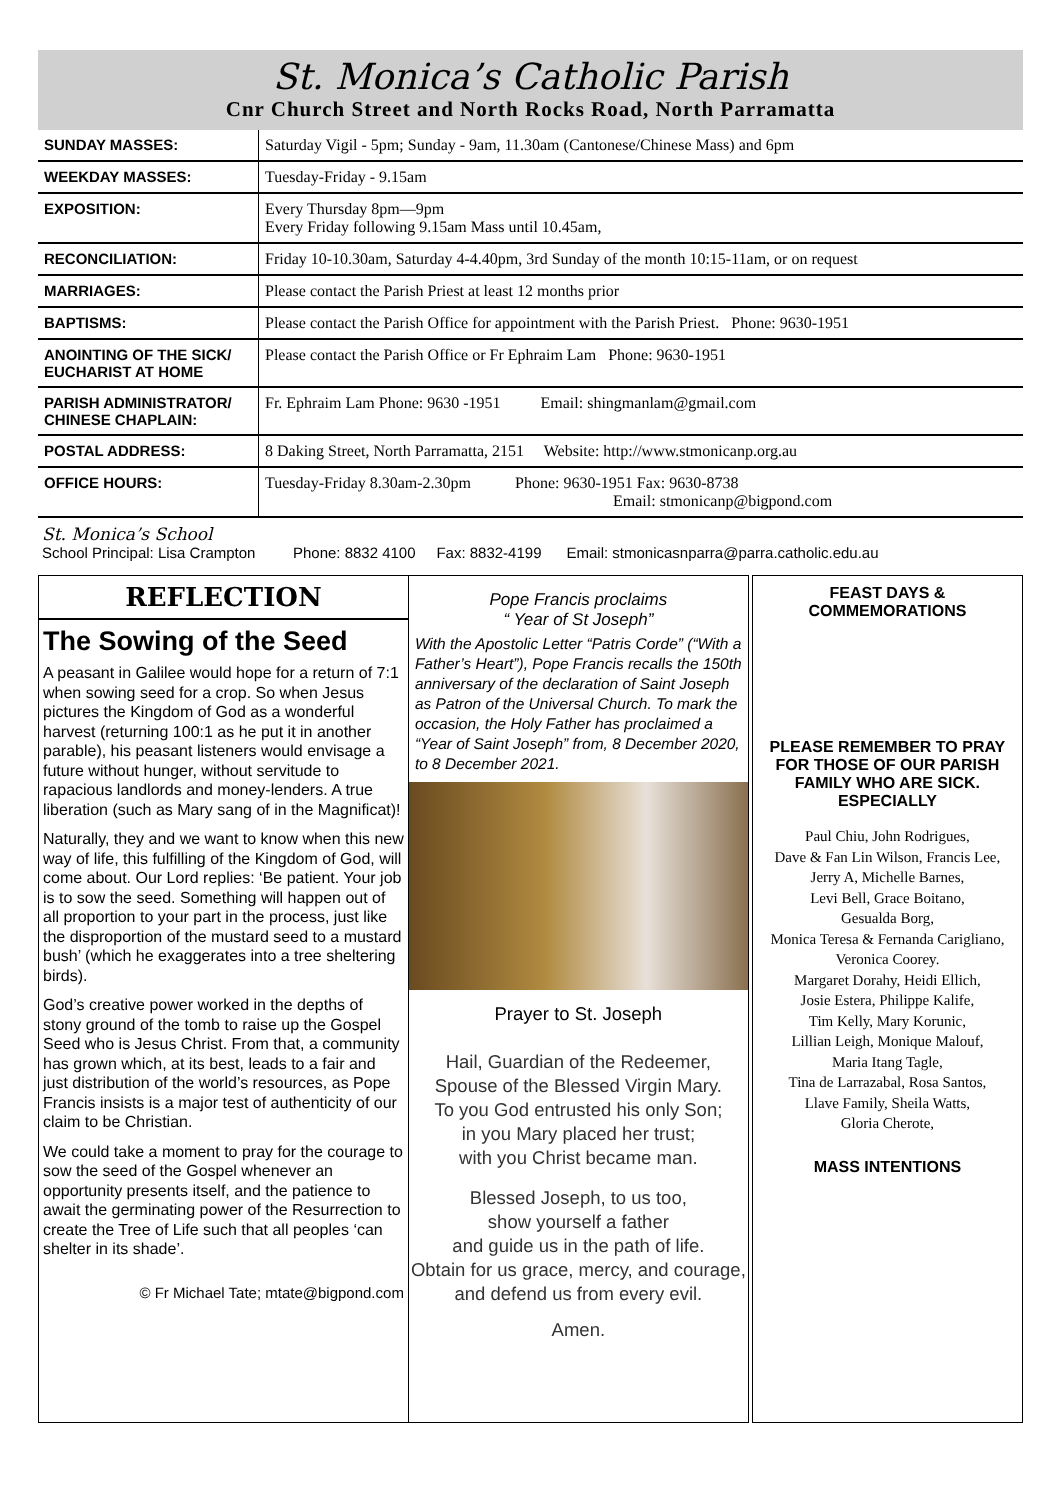St. Monica’s Catholic Parish
Cnr Church Street and North Rocks Road, North Parramatta
| SUNDAY MASSES: | Saturday Vigil - 5pm; Sunday - 9am, 11.30am (Cantonese/Chinese Mass) and 6pm |
| WEEKDAY MASSES: | Tuesday-Friday - 9.15am |
| EXPOSITION: | Every Thursday 8pm—9pm Every Friday following 9.15am Mass until 10.45am, |
| RECONCILIATION: | Friday 10-10.30am, Saturday 4-4.40pm, 3rd Sunday of the month 10:15-11am, or on request |
| MARRIAGES: | Please contact the Parish Priest at least 12 months prior |
| BAPTISMS: | Please contact the Parish Office for appointment with the Parish Priest. Phone: 9630-1951 |
| ANOINTING OF THE SICK/ EUCHARIST AT HOME | Please contact the Parish Office or Fr Ephraim Lam Phone: 9630-1951 |
| PARISH ADMINISTRATOR/ CHINESE CHAPLAIN: | Fr. Ephraim Lam Phone: 9630 -1951 Email: shingmanlam@gmail.com |
| POSTAL ADDRESS: | 8 Daking Street, North Parramatta, 2151 Website: http://www.stmonicanp.org.au |
| OFFICE HOURS: | Tuesday-Friday 8.30am-2.30pm Phone: 9630-1951 Fax: 9630-8738 Email: stmonicanp@bigpond.com |
St. Monica’s School
School Principal: Lisa Crampton Phone: 8832 4100 Fax: 8832-4199 Email: stmonicasnparra@parra.catholic.edu.au
REFLECTION
The Sowing of the Seed
A peasant in Galilee would hope for a return of 7:1 when sowing seed for a crop. So when Jesus pictures the Kingdom of God as a wonderful harvest (returning 100:1 as he put it in another parable), his peasant listeners would envisage a future without hunger, without servitude to rapacious landlords and money-lenders. A true liberation (such as Mary sang of in the Magnificat)!
Naturally, they and we want to know when this new way of life, this fulfilling of the Kingdom of God, will come about. Our Lord replies: ‘Be patient. Your job is to sow the seed. Something will happen out of all proportion to your part in the process, just like the disproportion of the mustard seed to a mustard bush’ (which he exaggerates into a tree sheltering birds).
God’s creative power worked in the depths of stony ground of the tomb to raise up the Gospel Seed who is Jesus Christ. From that, a community has grown which, at its best, leads to a fair and just distribution of the world’s resources, as Pope Francis insists is a major test of authenticity of our claim to be Christian.
We could take a moment to pray for the courage to sow the seed of the Gospel whenever an opportunity presents itself, and the patience to await the germinating power of the Resurrection to create the Tree of Life such that all peoples ‘can shelter in its shade’.
© Fr Michael Tate; mtate@bigpond.com
Pope Francis proclaims
“ Year of St Joseph”
With the Apostolic Letter “Patris Corde” (“With a Father’s Heart”), Pope Francis recalls the 150th anniversary of the declaration of Saint Joseph as Patron of the Universal Church. To mark the occasion, the Holy Father has proclaimed a “Year of Saint Joseph” from, 8 December 2020, to 8 December 2021.
Prayer to St. Joseph
Hail, Guardian of the Redeemer,
Spouse of the Blessed Virgin Mary.
To you God entrusted his only Son;
in you Mary placed her trust;
with you Christ became man.
Blessed Joseph, to us too,
show yourself a father
and guide us in the path of life.
Obtain for us grace, mercy, and courage,
and defend us from every evil.
Amen.
FEAST DAYS & COMMEMORATIONS
PLEASE REMEMBER TO PRAY FOR THOSE OF OUR PARISH FAMILY WHO ARE SICK. ESPECIALLY
Paul Chiu, John Rodrigues,
Dave & Fan Lin Wilson, Francis Lee,
Jerry A, Michelle Barnes,
Levi Bell, Grace Boitano,
Gesualda Borg,
Monica Teresa & Fernanda Carigliano,
Veronica Coorey.
Margaret Dorahy, Heidi Ellich,
Josie Estera, Philippe Kalife,
Tim Kelly, Mary Korunic,
Lillian Leigh, Monique Malouf,
Maria Itang Tagle,
Tina de Larrazabal, Rosa Santos,
Llave Family, Sheila Watts,
Gloria Cherote,
MASS INTENTIONS